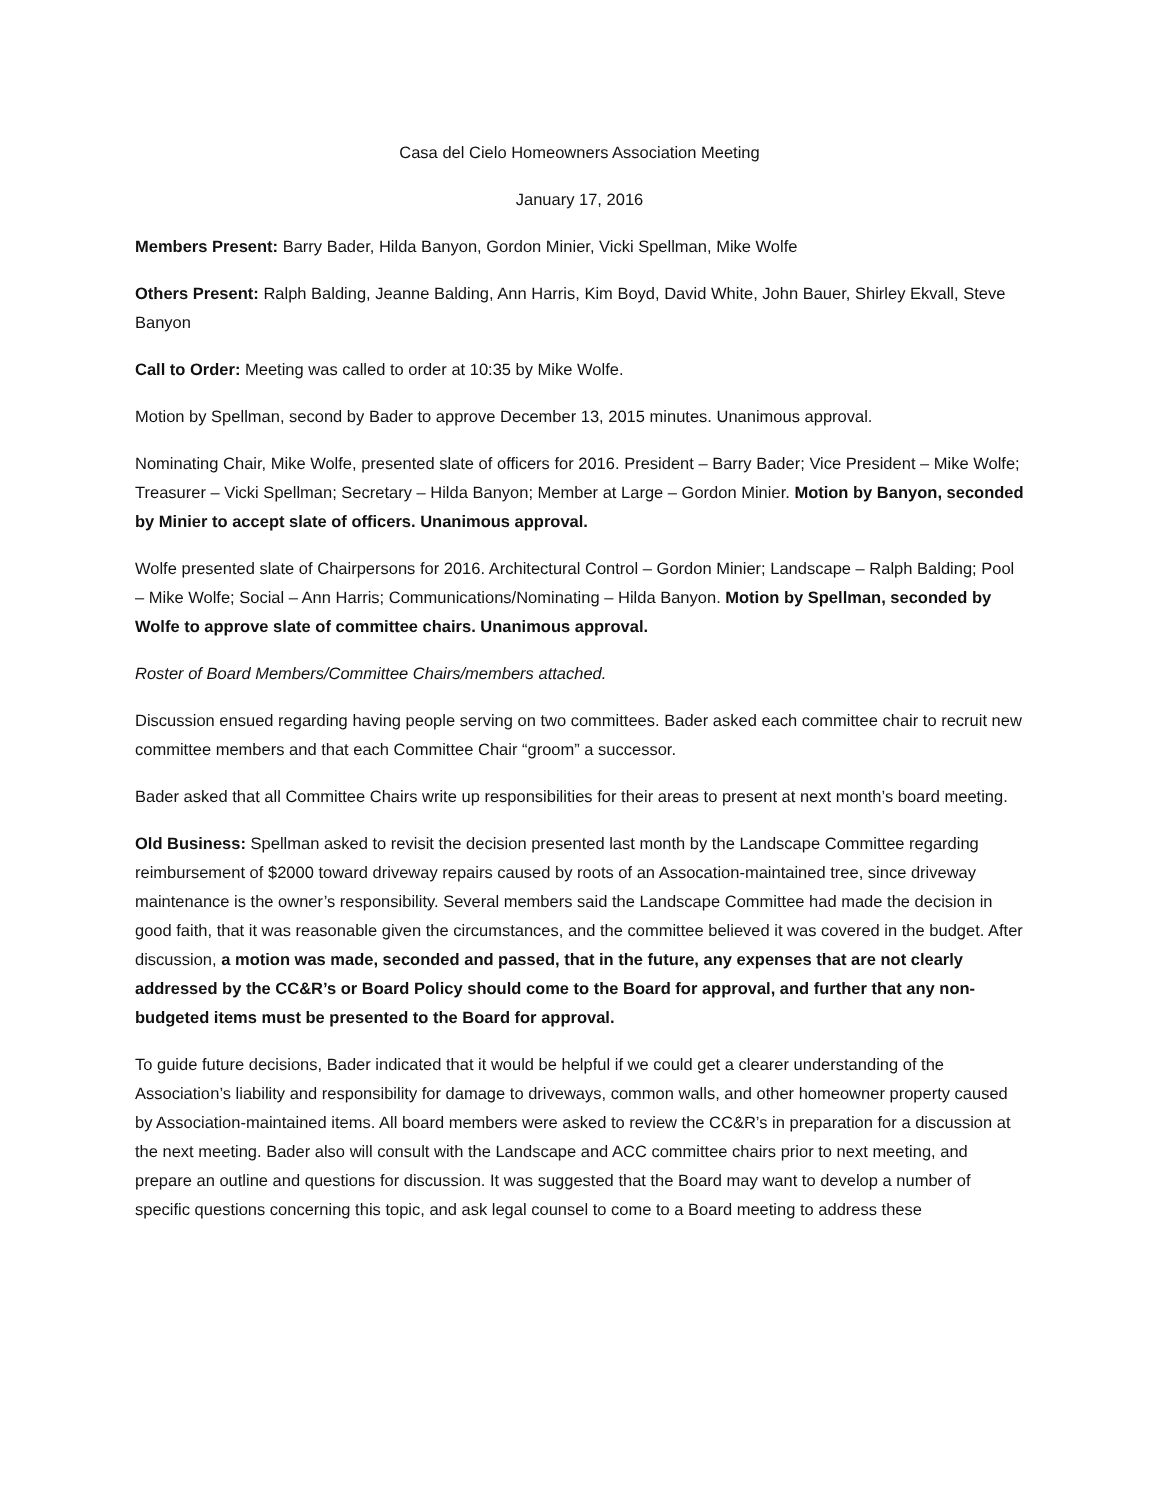Casa del Cielo Homeowners Association Meeting
January 17, 2016
Members Present: Barry Bader, Hilda Banyon, Gordon Minier, Vicki Spellman, Mike Wolfe
Others Present: Ralph Balding, Jeanne Balding, Ann Harris, Kim Boyd, David White, John Bauer, Shirley Ekvall, Steve Banyon
Call to Order: Meeting was called to order at 10:35 by Mike Wolfe.
Motion by Spellman, second by Bader to approve December 13, 2015 minutes. Unanimous approval.
Nominating Chair, Mike Wolfe, presented slate of officers for 2016. President – Barry Bader; Vice President – Mike Wolfe; Treasurer – Vicki Spellman; Secretary – Hilda Banyon; Member at Large – Gordon Minier. Motion by Banyon, seconded by Minier to accept slate of officers. Unanimous approval.
Wolfe presented slate of Chairpersons for 2016. Architectural Control – Gordon Minier; Landscape – Ralph Balding; Pool – Mike Wolfe; Social – Ann Harris; Communications/Nominating – Hilda Banyon. Motion by Spellman, seconded by Wolfe to approve slate of committee chairs. Unanimous approval.
Roster of Board Members/Committee Chairs/members attached.
Discussion ensued regarding having people serving on two committees. Bader asked each committee chair to recruit new committee members and that each Committee Chair “groom” a successor.
Bader asked that all Committee Chairs write up responsibilities for their areas to present at next month’s board meeting.
Old Business: Spellman asked to revisit the decision presented last month by the Landscape Committee regarding reimbursement of $2000 toward driveway repairs caused by roots of an Assocation-maintained tree, since driveway maintenance is the owner’s responsibility. Several members said the Landscape Committee had made the decision in good faith, that it was reasonable given the circumstances, and the committee believed it was covered in the budget. After discussion, a motion was made, seconded and passed, that in the future, any expenses that are not clearly addressed by the CC&R’s or Board Policy should come to the Board for approval, and further that any non-budgeted items must be presented to the Board for approval.
To guide future decisions, Bader indicated that it would be helpful if we could get a clearer understanding of the Association’s liability and responsibility for damage to driveways, common walls, and other homeowner property caused by Association-maintained items. All board members were asked to review the CC&R’s in preparation for a discussion at the next meeting. Bader also will consult with the Landscape and ACC committee chairs prior to next meeting, and prepare an outline and questions for discussion. It was suggested that the Board may want to develop a number of specific questions concerning this topic, and ask legal counsel to come to a Board meeting to address these